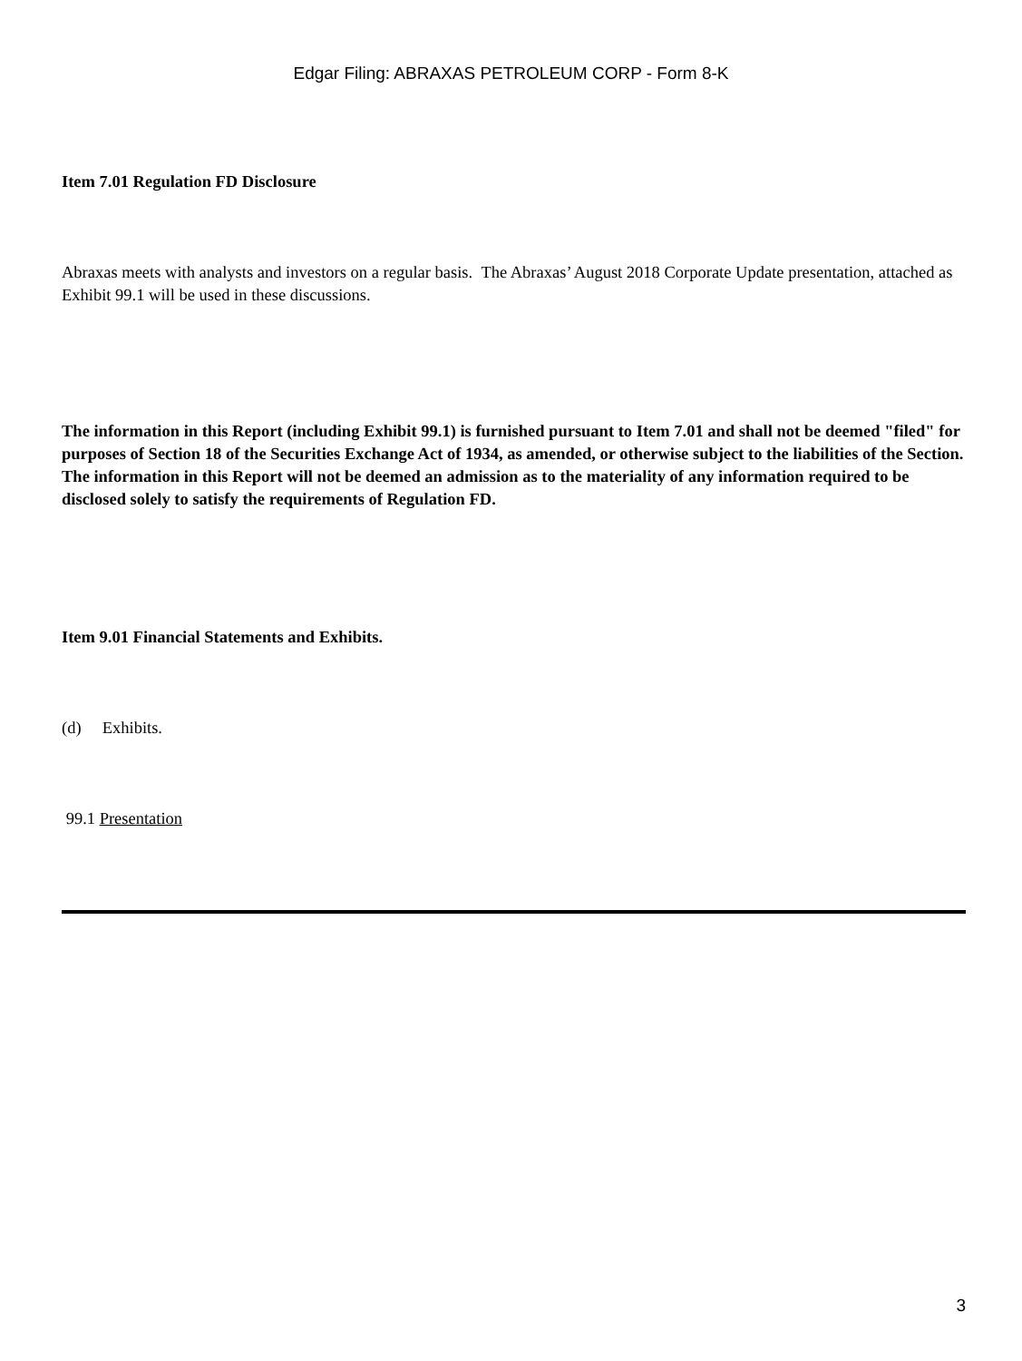Edgar Filing: ABRAXAS PETROLEUM CORP - Form 8-K
Item 7.01 Regulation FD Disclosure
Abraxas meets with analysts and investors on a regular basis. The Abraxas’ August 2018 Corporate Update presentation, attached as Exhibit 99.1 will be used in these discussions.
The information in this Report (including Exhibit 99.1) is furnished pursuant to Item 7.01 and shall not be deemed "filed" for purposes of Section 18 of the Securities Exchange Act of 1934, as amended, or otherwise subject to the liabilities of the Section. The information in this Report will not be deemed an admission as to the materiality of any information required to be disclosed solely to satisfy the requirements of Regulation FD.
Item 9.01 Financial Statements and Exhibits.
(d) Exhibits.
99.1 Presentation
3